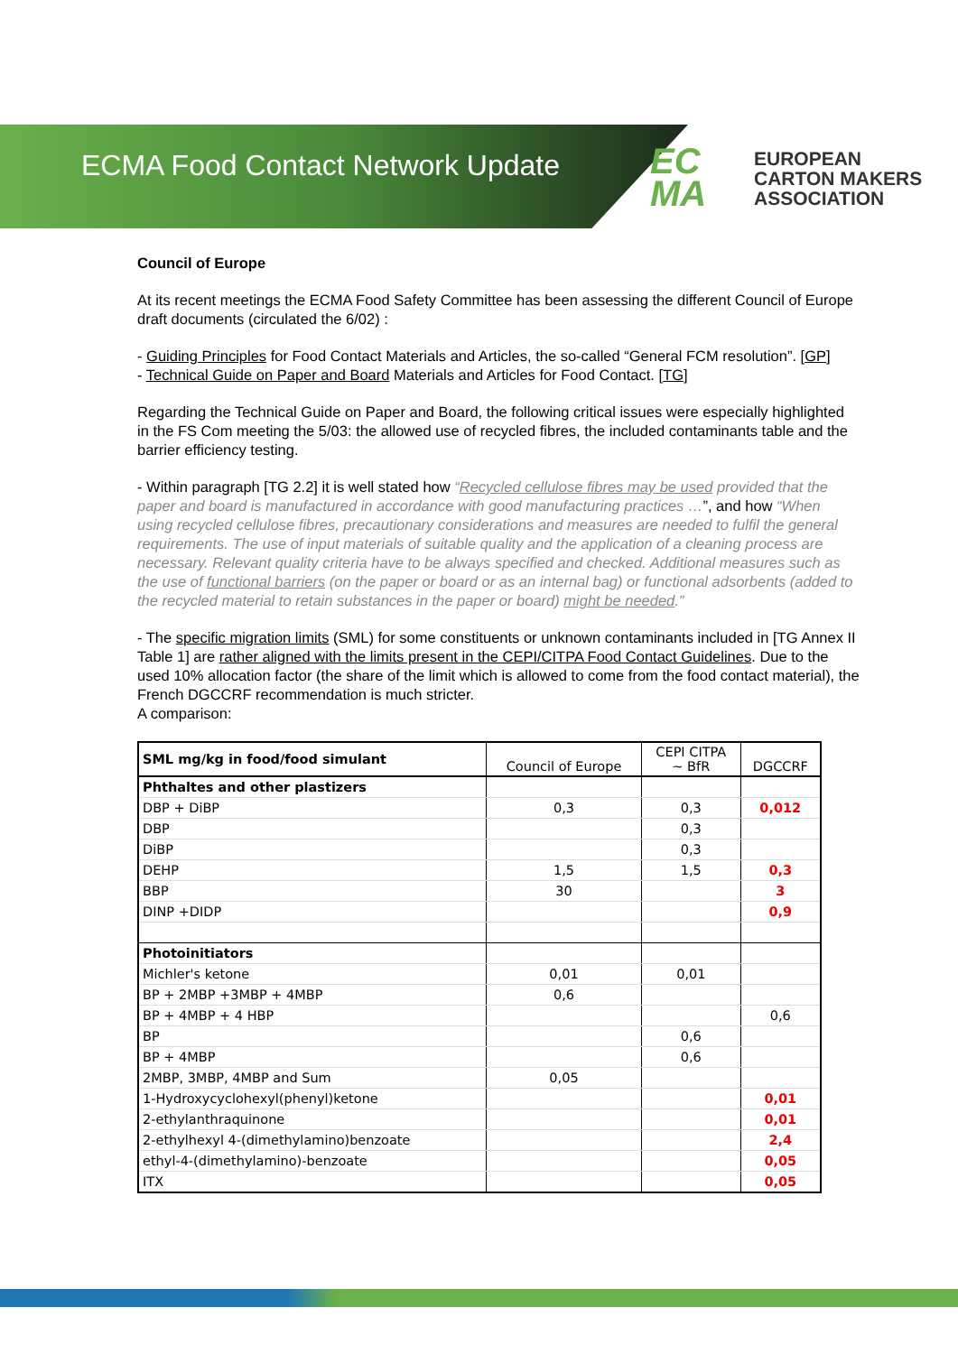ECMA Food Contact Network Update
EC
MA
EUROPEAN
CARTON MAKERS
ASSOCIATION
Council of Europe
At its recent meetings the ECMA Food Safety Committee has been assessing the different Council of Europe draft documents (circulated the 6/02) :
- Guiding Principles for Food Contact Materials and Articles, the so-called “General FCM resolution”. [GP]
- Technical Guide on Paper and Board Materials and Articles for Food Contact. [TG]
Regarding the Technical Guide on Paper and Board, the following critical issues were especially highlighted in the FS Com meeting the 5/03: the allowed use of recycled fibres, the included contaminants table and the barrier efficiency testing.
- Within paragraph [TG 2.2] it is well stated how “Recycled cellulose fibres may be used provided that the paper and board is manufactured in accordance with good manufacturing practices …”, and how “When using recycled cellulose fibres, precautionary considerations and measures are needed to fulfil the general requirements. The use of input materials of suitable quality and the application of a cleaning process are necessary. Relevant quality criteria have to be always specified and checked. Additional measures such as the use of functional barriers (on the paper or board or as an internal bag) or functional adsorbents (added to the recycled material to retain substances in the paper or board) might be needed.”
- The specific migration limits (SML) for some constituents or unknown contaminants included in [TG Annex II Table 1] are rather aligned with the limits present in the CEPI/CITPA Food Contact Guidelines. Due to the used 10% allocation factor (the share of the limit which is allowed to come from the food contact material), the French DGCCRF recommendation is much stricter.
A comparison:
| SML mg/kg in food/food simulant | Council of Europe | CEPI CITPA ~ BfR | DGCCRF |
| Phthaltes and other plastizers | | | |
| DBP + DiBP | 0,3 | 0,3 | 0,012 |
| DBP | | 0,3 | |
| DiBP | | 0,3 | |
| DEHP | 1,5 | 1,5 | 0,3 |
| BBP | 30 | | 3 |
| DINP +DIDP | | | 0,9 |
| Photoinitiators | | | |
| Michler's ketone | 0,01 | 0,01 | |
| BP + 2MBP +3MBP + 4MBP | 0,6 | | |
| BP + 4MBP + 4 HBP | | | 0,6 |
| BP | | 0,6 | |
| BP + 4MBP | | 0,6 | |
| 2MBP, 3MBP, 4MBP and Sum | 0,05 | | |
| 1-Hydroxycyclohexyl(phenyl)ketone | | | 0,01 |
| 2-ethylanthraquinone | | | 0,01 |
| 2-ethylhexyl 4-(dimethylamino)benzoate | | | 2,4 |
| ethyl-4-(dimethylamino)-benzoate | | | 0,05 |
| ITX | | | 0,05 |